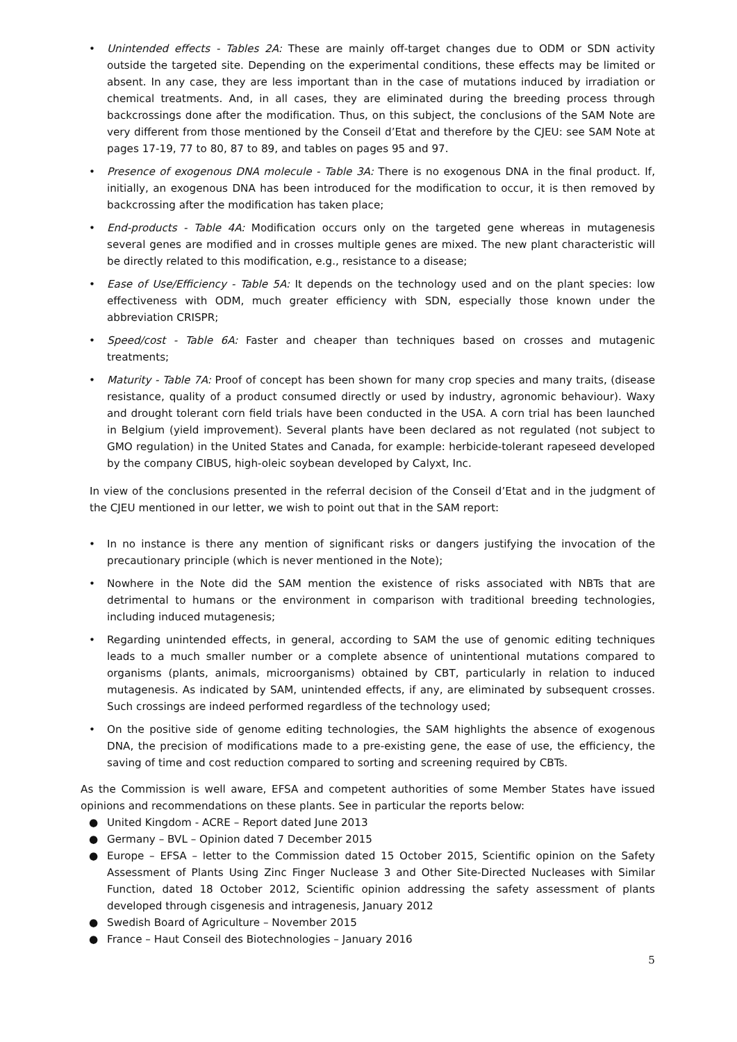• Unintended effects - Tables 2A: These are mainly off-target changes due to ODM or SDN activity outside the targeted site. Depending on the experimental conditions, these effects may be limited or absent. In any case, they are less important than in the case of mutations induced by irradiation or chemical treatments. And, in all cases, they are eliminated during the breeding process through backcrossings done after the modification. Thus, on this subject, the conclusions of the SAM Note are very different from those mentioned by the Conseil d’Etat and therefore by the CJEU: see SAM Note at pages 17-19, 77 to 80, 87 to 89, and tables on pages 95 and 97.
• Presence of exogenous DNA molecule - Table 3A: There is no exogenous DNA in the final product. If, initially, an exogenous DNA has been introduced for the modification to occur, it is then removed by backcrossing after the modification has taken place;
• End-products - Table 4A: Modification occurs only on the targeted gene whereas in mutagenesis several genes are modified and in crosses multiple genes are mixed. The new plant characteristic will be directly related to this modification, e.g., resistance to a disease;
• Ease of Use/Efficiency - Table 5A: It depends on the technology used and on the plant species: low effectiveness with ODM, much greater efficiency with SDN, especially those known under the abbreviation CRISPR;
• Speed/cost - Table 6A: Faster and cheaper than techniques based on crosses and mutagenic treatments;
• Maturity - Table 7A: Proof of concept has been shown for many crop species and many traits, (disease resistance, quality of a product consumed directly or used by industry, agronomic behaviour). Waxy and drought tolerant corn field trials have been conducted in the USA. A corn trial has been launched in Belgium (yield improvement). Several plants have been declared as not regulated (not subject to GMO regulation) in the United States and Canada, for example: herbicide-tolerant rapeseed developed by the company CIBUS, high-oleic soybean developed by Calyxt, Inc.
In view of the conclusions presented in the referral decision of the Conseil d’Etat and in the judgment of the CJEU mentioned in our letter, we wish to point out that in the SAM report:
• In no instance is there any mention of significant risks or dangers justifying the invocation of the precautionary principle (which is never mentioned in the Note);
• Nowhere in the Note did the SAM mention the existence of risks associated with NBTs that are detrimental to humans or the environment in comparison with traditional breeding technologies, including induced mutagenesis;
• Regarding unintended effects, in general, according to SAM the use of genomic editing techniques leads to a much smaller number or a complete absence of unintentional mutations compared to organisms (plants, animals, microorganisms) obtained by CBT, particularly in relation to induced mutagenesis. As indicated by SAM, unintended effects, if any, are eliminated by subsequent crosses. Such crossings are indeed performed regardless of the technology used;
• On the positive side of genome editing technologies, the SAM highlights the absence of exogenous DNA, the precision of modifications made to a pre-existing gene, the ease of use, the efficiency, the saving of time and cost reduction compared to sorting and screening required by CBTs.
As the Commission is well aware, EFSA and competent authorities of some Member States have issued opinions and recommendations on these plants. See in particular the reports below:
● United Kingdom - ACRE – Report dated June 2013
● Germany – BVL – Opinion dated 7 December 2015
● Europe – EFSA – letter to the Commission dated 15 October 2015, Scientific opinion on the Safety Assessment of Plants Using Zinc Finger Nuclease 3 and Other Site-Directed Nucleases with Similar Function, dated 18 October 2012, Scientific opinion addressing the safety assessment of plants developed through cisgenesis and intragenesis, January 2012
● Swedish Board of Agriculture – November 2015
● France – Haut Conseil des Biotechnologies – January 2016
5